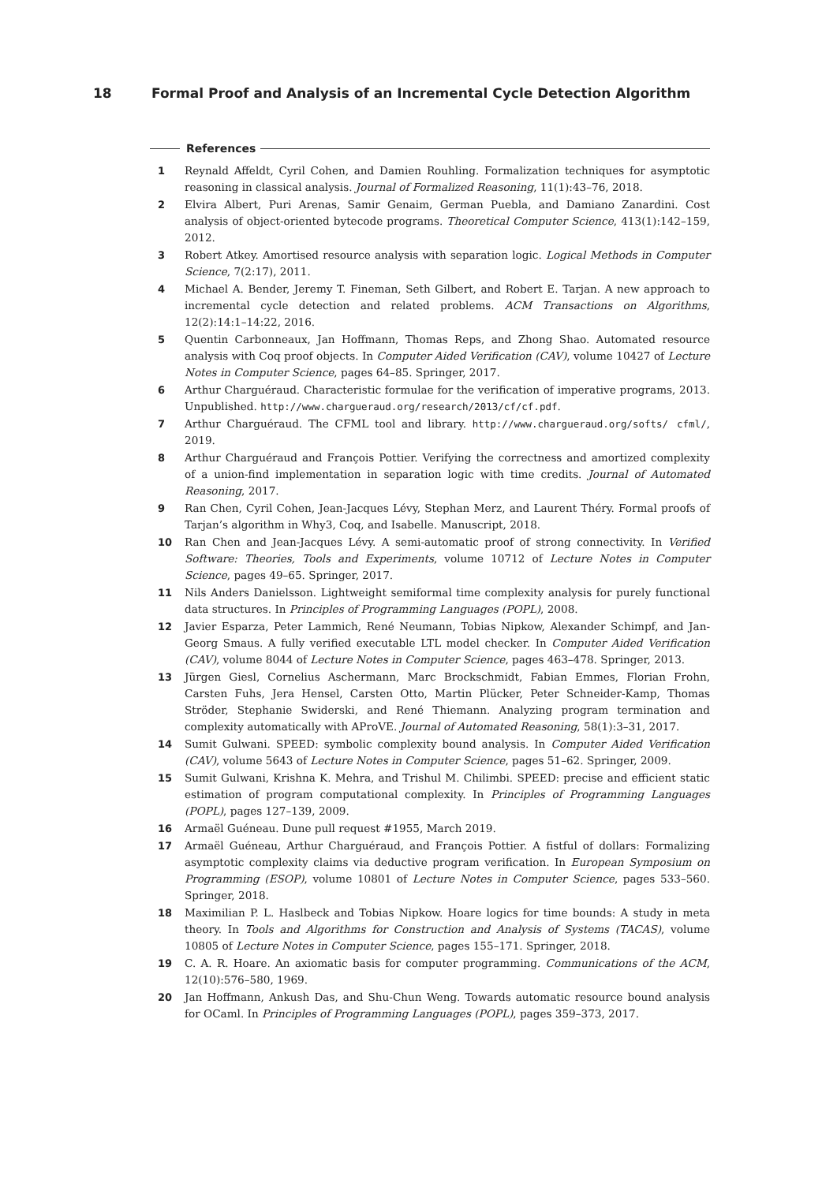18 Formal Proof and Analysis of an Incremental Cycle Detection Algorithm
References
1 Reynald Affeldt, Cyril Cohen, and Damien Rouhling. Formalization techniques for asymptotic reasoning in classical analysis. Journal of Formalized Reasoning, 11(1):43–76, 2018.
2 Elvira Albert, Puri Arenas, Samir Genaim, German Puebla, and Damiano Zanardini. Cost analysis of object-oriented bytecode programs. Theoretical Computer Science, 413(1):142–159, 2012.
3 Robert Atkey. Amortised resource analysis with separation logic. Logical Methods in Computer Science, 7(2:17), 2011.
4 Michael A. Bender, Jeremy T. Fineman, Seth Gilbert, and Robert E. Tarjan. A new approach to incremental cycle detection and related problems. ACM Transactions on Algorithms, 12(2):14:1–14:22, 2016.
5 Quentin Carbonneaux, Jan Hoffmann, Thomas Reps, and Zhong Shao. Automated resource analysis with Coq proof objects. In Computer Aided Verification (CAV), volume 10427 of Lecture Notes in Computer Science, pages 64–85. Springer, 2017.
6 Arthur Charguéraud. Characteristic formulae for the verification of imperative programs, 2013. Unpublished. http://www.chargueraud.org/research/2013/cf/cf.pdf.
7 Arthur Charguéraud. The CFML tool and library. http://www.chargueraud.org/softs/ cfml/, 2019.
8 Arthur Charguéraud and François Pottier. Verifying the correctness and amortized complexity of a union-find implementation in separation logic with time credits. Journal of Automated Reasoning, 2017.
9 Ran Chen, Cyril Cohen, Jean-Jacques Lévy, Stephan Merz, and Laurent Théry. Formal proofs of Tarjan’s algorithm in Why3, Coq, and Isabelle. Manuscript, 2018.
10 Ran Chen and Jean-Jacques Lévy. A semi-automatic proof of strong connectivity. In Verified Software: Theories, Tools and Experiments, volume 10712 of Lecture Notes in Computer Science, pages 49–65. Springer, 2017.
11 Nils Anders Danielsson. Lightweight semiformal time complexity analysis for purely functional data structures. In Principles of Programming Languages (POPL), 2008.
12 Javier Esparza, Peter Lammich, René Neumann, Tobias Nipkow, Alexander Schimpf, and Jan-Georg Smaus. A fully verified executable LTL model checker. In Computer Aided Verification (CAV), volume 8044 of Lecture Notes in Computer Science, pages 463–478. Springer, 2013.
13 Jürgen Giesl, Cornelius Aschermann, Marc Brockschmidt, Fabian Emmes, Florian Frohn, Carsten Fuhs, Jera Hensel, Carsten Otto, Martin Plücker, Peter Schneider-Kamp, Thomas Ströder, Stephanie Swiderski, and René Thiemann. Analyzing program termination and complexity automatically with AProVE. Journal of Automated Reasoning, 58(1):3–31, 2017.
14 Sumit Gulwani. SPEED: symbolic complexity bound analysis. In Computer Aided Verification (CAV), volume 5643 of Lecture Notes in Computer Science, pages 51–62. Springer, 2009.
15 Sumit Gulwani, Krishna K. Mehra, and Trishul M. Chilimbi. SPEED: precise and efficient static estimation of program computational complexity. In Principles of Programming Languages (POPL), pages 127–139, 2009.
16 Armaël Guéneau. Dune pull request #1955, March 2019.
17 Armaël Guéneau, Arthur Charguéraud, and François Pottier. A fistful of dollars: Formalizing asymptotic complexity claims via deductive program verification. In European Symposium on Programming (ESOP), volume 10801 of Lecture Notes in Computer Science, pages 533–560. Springer, 2018.
18 Maximilian P. L. Haslbeck and Tobias Nipkow. Hoare logics for time bounds: A study in meta theory. In Tools and Algorithms for Construction and Analysis of Systems (TACAS), volume 10805 of Lecture Notes in Computer Science, pages 155–171. Springer, 2018.
19 C. A. R. Hoare. An axiomatic basis for computer programming. Communications of the ACM, 12(10):576–580, 1969.
20 Jan Hoffmann, Ankush Das, and Shu-Chun Weng. Towards automatic resource bound analysis for OCaml. In Principles of Programming Languages (POPL), pages 359–373, 2017.